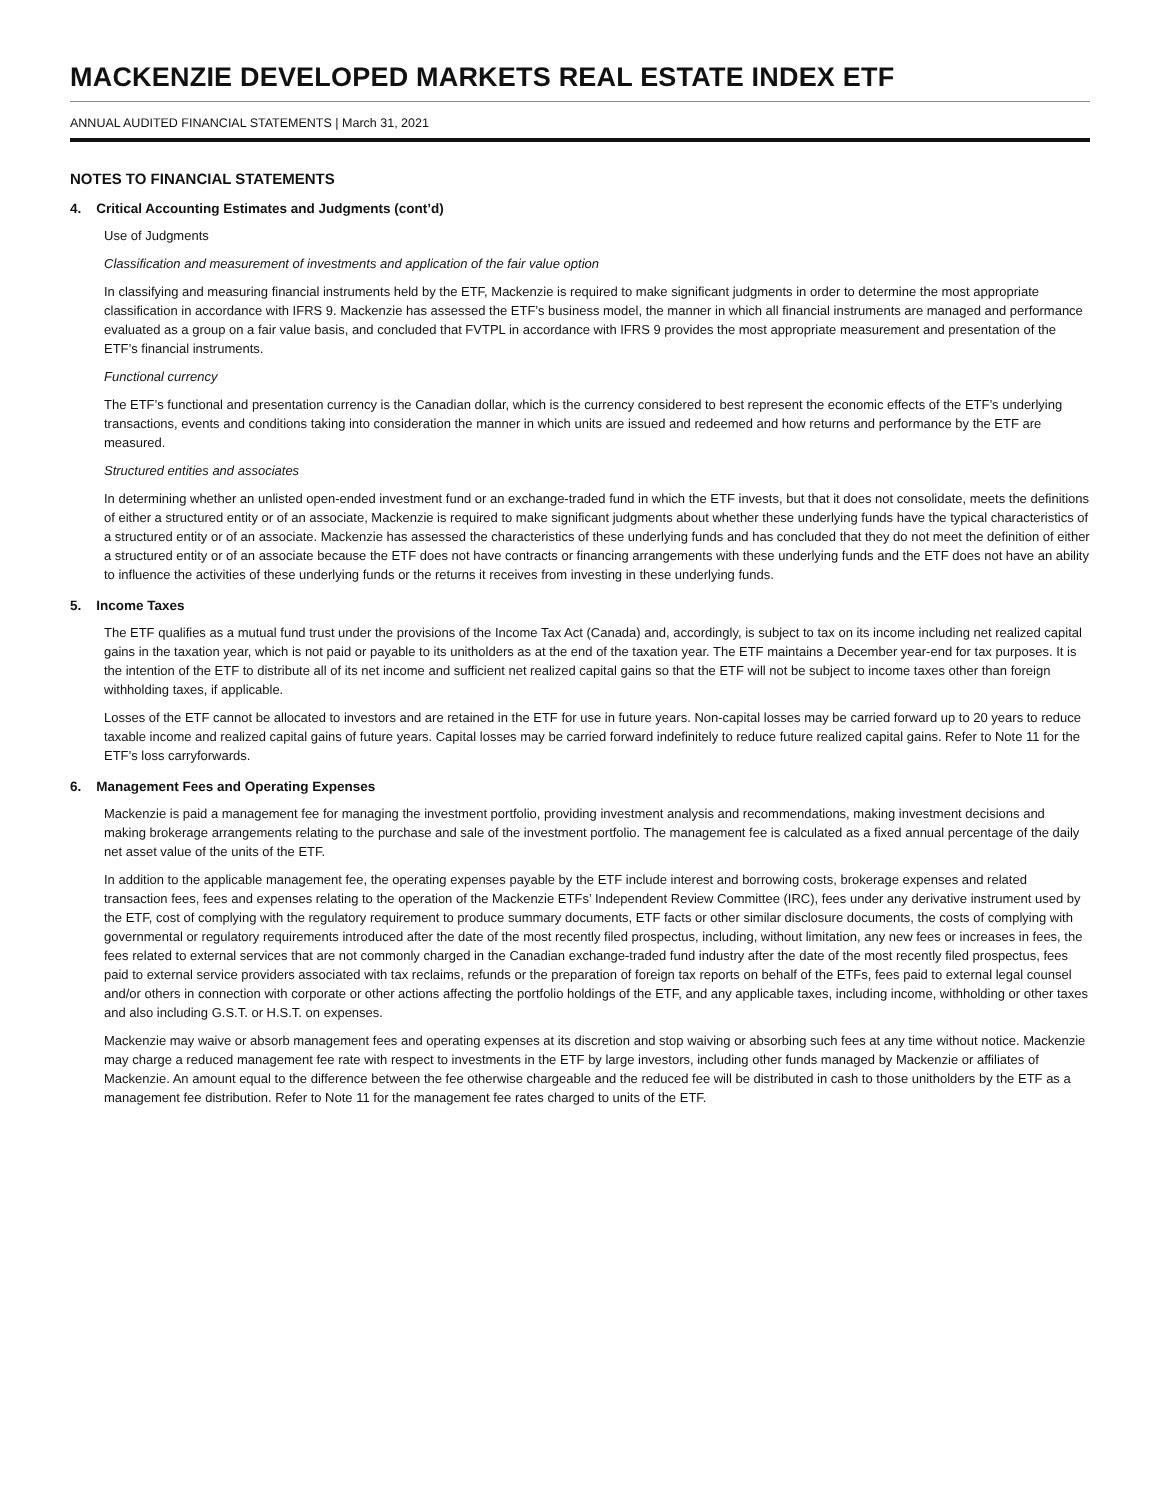MACKENZIE DEVELOPED MARKETS REAL ESTATE INDEX ETF
ANNUAL AUDITED FINANCIAL STATEMENTS | March 31, 2021
NOTES TO FINANCIAL STATEMENTS
4. Critical Accounting Estimates and Judgments (cont’d)
Use of Judgments
Classification and measurement of investments and application of the fair value option
In classifying and measuring financial instruments held by the ETF, Mackenzie is required to make significant judgments in order to determine the most appropriate classification in accordance with IFRS 9. Mackenzie has assessed the ETF’s business model, the manner in which all financial instruments are managed and performance evaluated as a group on a fair value basis, and concluded that FVTPL in accordance with IFRS 9 provides the most appropriate measurement and presentation of the ETF’s financial instruments.
Functional currency
The ETF’s functional and presentation currency is the Canadian dollar, which is the currency considered to best represent the economic effects of the ETF’s underlying transactions, events and conditions taking into consideration the manner in which units are issued and redeemed and how returns and performance by the ETF are measured.
Structured entities and associates
In determining whether an unlisted open-ended investment fund or an exchange-traded fund in which the ETF invests, but that it does not consolidate, meets the definitions of either a structured entity or of an associate, Mackenzie is required to make significant judgments about whether these underlying funds have the typical characteristics of a structured entity or of an associate. Mackenzie has assessed the characteristics of these underlying funds and has concluded that they do not meet the definition of either a structured entity or of an associate because the ETF does not have contracts or financing arrangements with these underlying funds and the ETF does not have an ability to influence the activities of these underlying funds or the returns it receives from investing in these underlying funds.
5. Income Taxes
The ETF qualifies as a mutual fund trust under the provisions of the Income Tax Act (Canada) and, accordingly, is subject to tax on its income including net realized capital gains in the taxation year, which is not paid or payable to its unitholders as at the end of the taxation year. The ETF maintains a December year-end for tax purposes. It is the intention of the ETF to distribute all of its net income and sufficient net realized capital gains so that the ETF will not be subject to income taxes other than foreign withholding taxes, if applicable.
Losses of the ETF cannot be allocated to investors and are retained in the ETF for use in future years. Non-capital losses may be carried forward up to 20 years to reduce taxable income and realized capital gains of future years. Capital losses may be carried forward indefinitely to reduce future realized capital gains. Refer to Note 11 for the ETF’s loss carryforwards.
6. Management Fees and Operating Expenses
Mackenzie is paid a management fee for managing the investment portfolio, providing investment analysis and recommendations, making investment decisions and making brokerage arrangements relating to the purchase and sale of the investment portfolio. The management fee is calculated as a fixed annual percentage of the daily net asset value of the units of the ETF.
In addition to the applicable management fee, the operating expenses payable by the ETF include interest and borrowing costs, brokerage expenses and related transaction fees, fees and expenses relating to the operation of the Mackenzie ETFs’ Independent Review Committee (IRC), fees under any derivative instrument used by the ETF, cost of complying with the regulatory requirement to produce summary documents, ETF facts or other similar disclosure documents, the costs of complying with governmental or regulatory requirements introduced after the date of the most recently filed prospectus, including, without limitation, any new fees or increases in fees, the fees related to external services that are not commonly charged in the Canadian exchange-traded fund industry after the date of the most recently filed prospectus, fees paid to external service providers associated with tax reclaims, refunds or the preparation of foreign tax reports on behalf of the ETFs, fees paid to external legal counsel and/or others in connection with corporate or other actions affecting the portfolio holdings of the ETF, and any applicable taxes, including income, withholding or other taxes and also including G.S.T. or H.S.T. on expenses.
Mackenzie may waive or absorb management fees and operating expenses at its discretion and stop waiving or absorbing such fees at any time without notice. Mackenzie may charge a reduced management fee rate with respect to investments in the ETF by large investors, including other funds managed by Mackenzie or affiliates of Mackenzie. An amount equal to the difference between the fee otherwise chargeable and the reduced fee will be distributed in cash to those unitholders by the ETF as a management fee distribution. Refer to Note 11 for the management fee rates charged to units of the ETF.